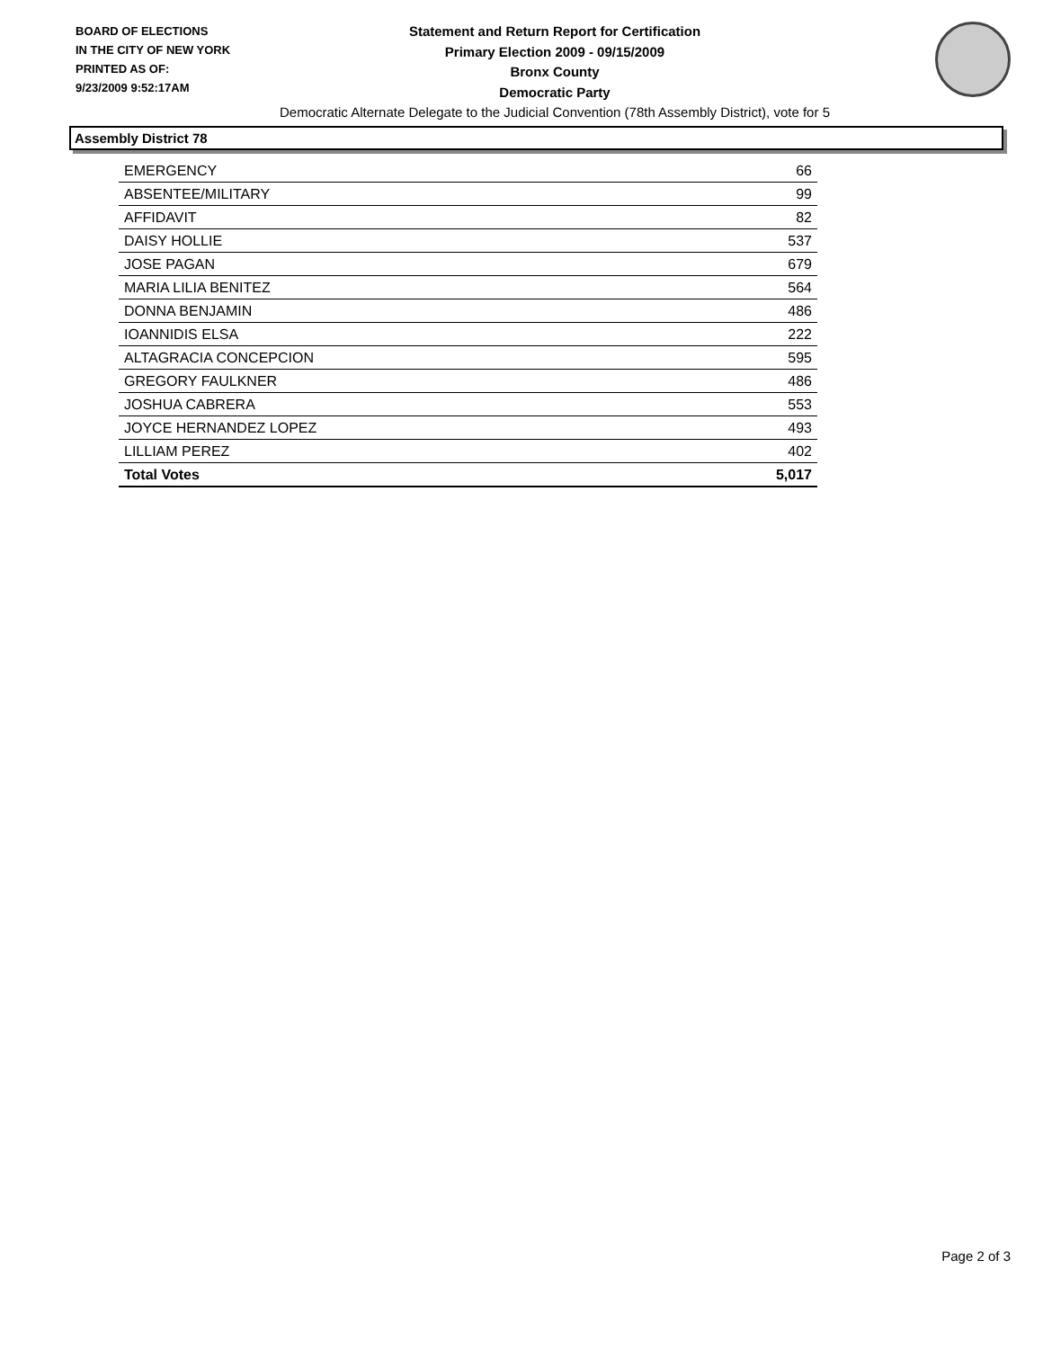BOARD OF ELECTIONS
IN THE CITY OF NEW YORK
PRINTED AS OF:
9/23/2009 9:52:17AM
Statement and Return Report for Certification
Primary Election 2009 - 09/15/2009
Bronx County
Democratic Party
Democratic Alternate Delegate to the Judicial Convention (78th Assembly District), vote for 5
Assembly District 78
| EMERGENCY | 66 |
| ABSENTEE/MILITARY | 99 |
| AFFIDAVIT | 82 |
| DAISY HOLLIE | 537 |
| JOSE PAGAN | 679 |
| MARIA LILIA BENITEZ | 564 |
| DONNA BENJAMIN | 486 |
| IOANNIDIS ELSA | 222 |
| ALTAGRACIA CONCEPCION | 595 |
| GREGORY FAULKNER | 486 |
| JOSHUA CABRERA | 553 |
| JOYCE HERNANDEZ LOPEZ | 493 |
| LILLIAM PEREZ | 402 |
| Total Votes | 5,017 |
Page 2 of 3